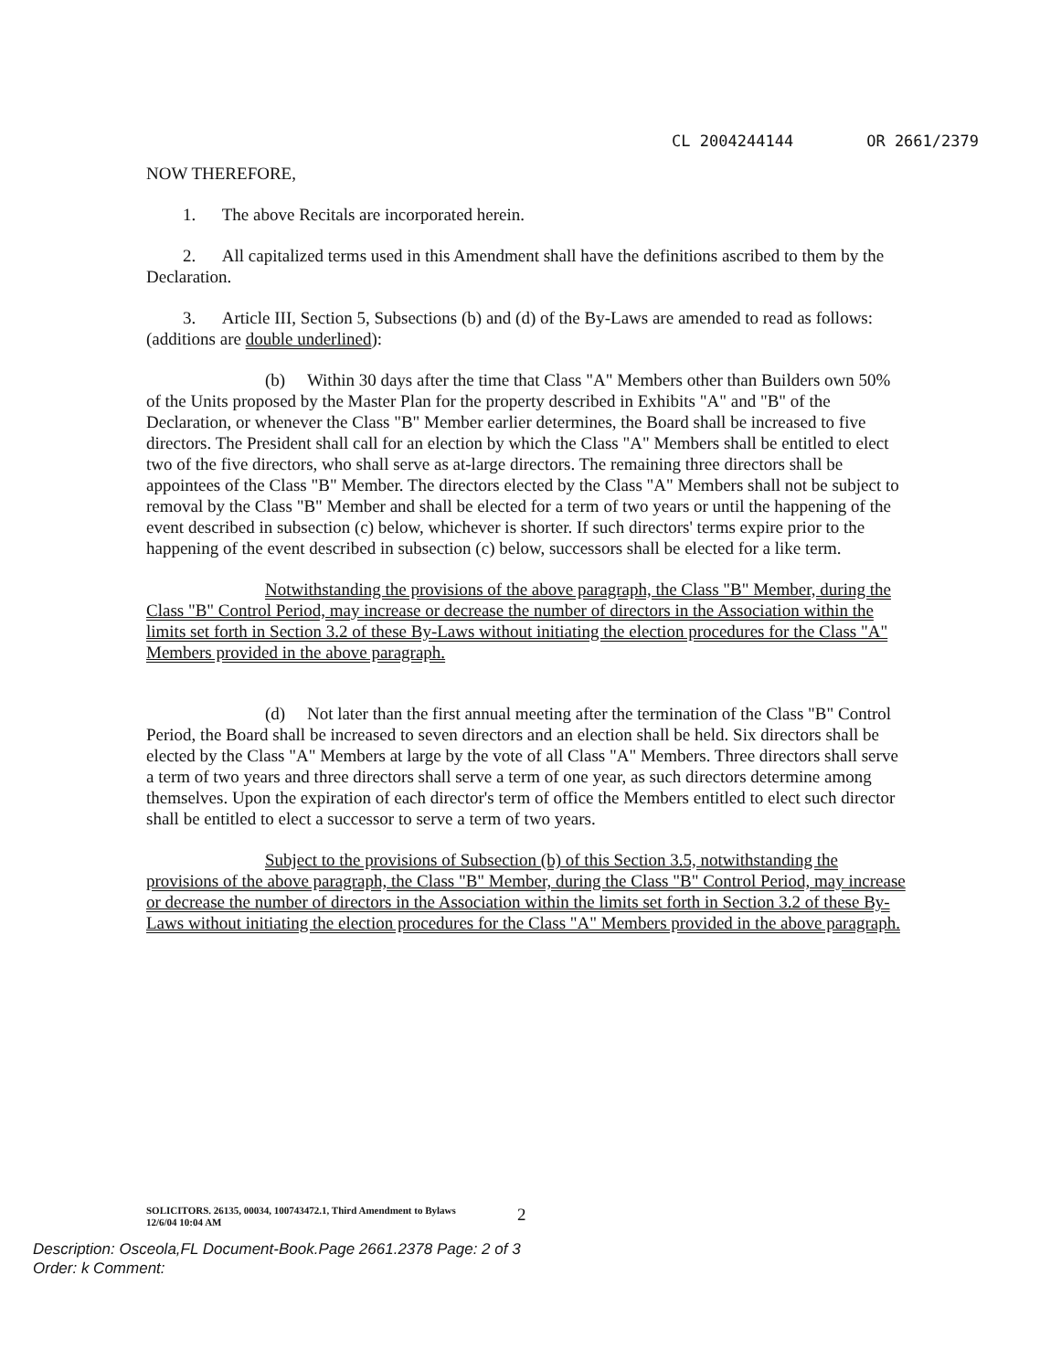CL 2004244144 OR 2661/2379
NOW THEREFORE,
1. The above Recitals are incorporated herein.
2. All capitalized terms used in this Amendment shall have the definitions ascribed to them by the Declaration.
3. Article III, Section 5, Subsections (b) and (d) of the By-Laws are amended to read as follows: (additions are double underlined):
(b) Within 30 days after the time that Class "A" Members other than Builders own 50% of the Units proposed by the Master Plan for the property described in Exhibits "A" and "B" of the Declaration, or whenever the Class "B" Member earlier determines, the Board shall be increased to five directors. The President shall call for an election by which the Class "A" Members shall be entitled to elect two of the five directors, who shall serve as at-large directors. The remaining three directors shall be appointees of the Class "B" Member. The directors elected by the Class "A" Members shall not be subject to removal by the Class "B" Member and shall be elected for a term of two years or until the happening of the event described in subsection (c) below, whichever is shorter. If such directors' terms expire prior to the happening of the event described in subsection (c) below, successors shall be elected for a like term.
Notwithstanding the provisions of the above paragraph, the Class "B" Member, during the Class "B" Control Period, may increase or decrease the number of directors in the Association within the limits set forth in Section 3.2 of these By-Laws without initiating the election procedures for the Class "A" Members provided in the above paragraph.
(d) Not later than the first annual meeting after the termination of the Class "B" Control Period, the Board shall be increased to seven directors and an election shall be held. Six directors shall be elected by the Class "A" Members at large by the vote of all Class "A" Members. Three directors shall serve a term of two years and three directors shall serve a term of one year, as such directors determine among themselves. Upon the expiration of each director's term of office the Members entitled to elect such director shall be entitled to elect a successor to serve a term of two years.
Subject to the provisions of Subsection (b) of this Section 3.5, notwithstanding the provisions of the above paragraph, the Class "B" Member, during the Class "B" Control Period, may increase or decrease the number of directors in the Association within the limits set forth in Section 3.2 of these By-Laws without initiating the election procedures for the Class "A" Members provided in the above paragraph.
2
SOLICITORS. 26135, 00034, 100743472.1, Third Amendment to Bylaws
12/6/04 10:04 AM
Description: Osceola,FL Document-Book.Page 2661.2378 Page: 2 of 3
Order: k Comment: